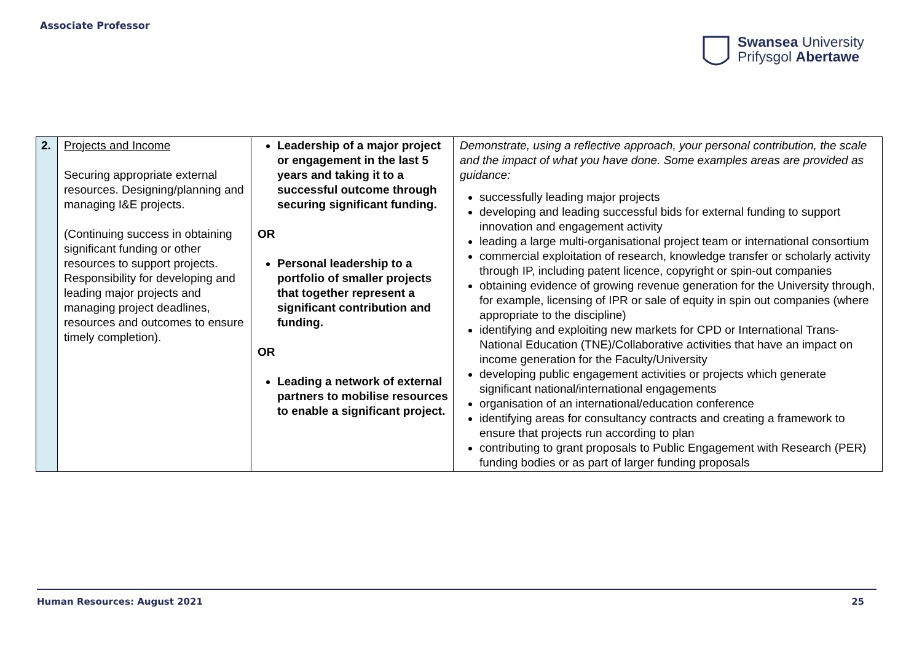Associate Professor
Swansea University
Prifysgol Abertawe
| 2. | Projects and Income Securing appropriate external resources. Designing/planning and managing I&E projects. (Continuing success in obtaining significant funding or other resources to support projects. Responsibility for developing and leading major projects and managing project deadlines, resources and outcomes to ensure timely completion). | Leadership of a major project or engagement in the last 5 years and taking it to a successful outcome through securing significant funding. OR Personal leadership to a portfolio of smaller projects that together represent a significant contribution and funding. OR Leading a network of external partners to mobilise resources to enable a significant project. | Demonstrate, using a reflective approach, your personal contribution, the scale and the impact of what you have done. Some examples areas are provided as guidance: successfully leading major projects developing and leading successful bids for external funding to support innovation and engagement activity leading a large multi-organisational project team or international consortium commercial exploitation of research, knowledge transfer or scholarly activity through IP, including patent licence, copyright or spin-out companies obtaining evidence of growing revenue generation for the University through, for example, licensing of IPR or sale of equity in spin out companies (where appropriate to the discipline) identifying and exploiting new markets for CPD or International Trans-National Education (TNE)/Collaborative activities that have an impact on income generation for the Faculty/University developing public engagement activities or projects which generate significant national/international engagements organisation of an international/education conference identifying areas for consultancy contracts and creating a framework to ensure that projects run according to plan contributing to grant proposals to Public Engagement with Research (PER) funding bodies or as part of larger funding proposals |
Human Resources: August 2021 25